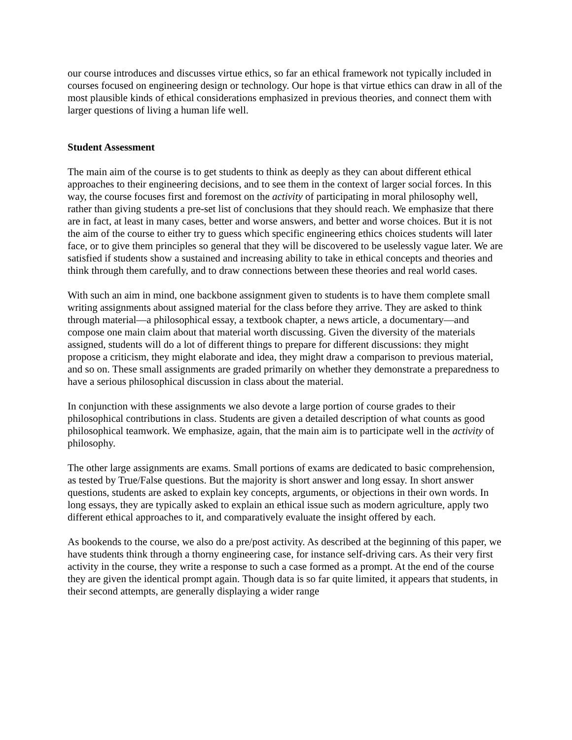our course introduces and discusses virtue ethics, so far an ethical framework not typically included in courses focused on engineering design or technology. Our hope is that virtue ethics can draw in all of the most plausible kinds of ethical considerations emphasized in previous theories, and connect them with larger questions of living a human life well.
Student Assessment
The main aim of the course is to get students to think as deeply as they can about different ethical approaches to their engineering decisions, and to see them in the context of larger social forces. In this way, the course focuses first and foremost on the activity of participating in moral philosophy well, rather than giving students a pre-set list of conclusions that they should reach. We emphasize that there are in fact, at least in many cases, better and worse answers, and better and worse choices. But it is not the aim of the course to either try to guess which specific engineering ethics choices students will later face, or to give them principles so general that they will be discovered to be uselessly vague later. We are satisfied if students show a sustained and increasing ability to take in ethical concepts and theories and think through them carefully, and to draw connections between these theories and real world cases.
With such an aim in mind, one backbone assignment given to students is to have them complete small writing assignments about assigned material for the class before they arrive. They are asked to think through material—a philosophical essay, a textbook chapter, a news article, a documentary—and compose one main claim about that material worth discussing. Given the diversity of the materials assigned, students will do a lot of different things to prepare for different discussions: they might propose a criticism, they might elaborate and idea, they might draw a comparison to previous material, and so on. These small assignments are graded primarily on whether they demonstrate a preparedness to have a serious philosophical discussion in class about the material.
In conjunction with these assignments we also devote a large portion of course grades to their philosophical contributions in class. Students are given a detailed description of what counts as good philosophical teamwork. We emphasize, again, that the main aim is to participate well in the activity of philosophy.
The other large assignments are exams. Small portions of exams are dedicated to basic comprehension, as tested by True/False questions. But the majority is short answer and long essay. In short answer questions, students are asked to explain key concepts, arguments, or objections in their own words. In long essays, they are typically asked to explain an ethical issue such as modern agriculture, apply two different ethical approaches to it, and comparatively evaluate the insight offered by each.
As bookends to the course, we also do a pre/post activity. As described at the beginning of this paper, we have students think through a thorny engineering case, for instance self-driving cars. As their very first activity in the course, they write a response to such a case formed as a prompt. At the end of the course they are given the identical prompt again. Though data is so far quite limited, it appears that students, in their second attempts, are generally displaying a wider range